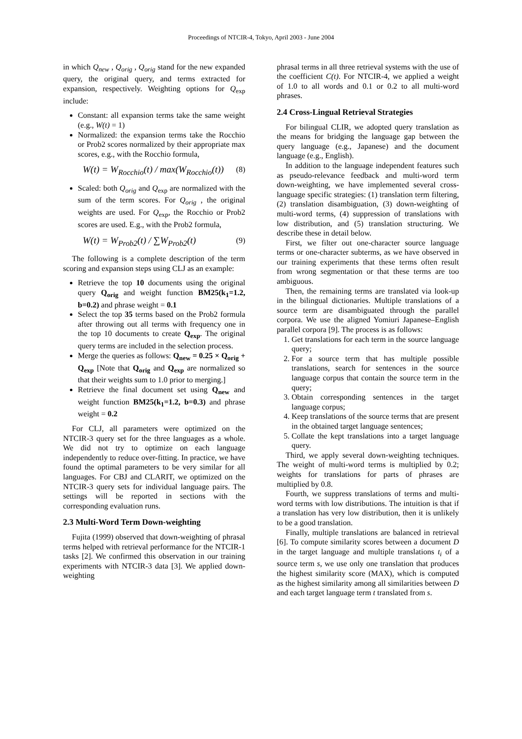Proceedings of NTCIR-4, Tokyo, April 2003 - June 2004
in which Q<sub>new</sub> , Q<sub>orig</sub> , Q<sub>orig</sub> stand for the new expanded query, the original query, and terms extracted for expansion, respectively. Weighting options for Q<sub>exp</sub> include:
Constant: all expansion terms take the same weight (e.g., W(t) = 1)
Normalized: the expansion terms take the Rocchio or Prob2 scores normalized by their appropriate max scores, e.g., with the Rocchio formula,
W(t) = W<sub>Rocchio</sub>(t) / max(W<sub>Rocchio</sub>(t)) (8)
Scaled: both Q<sub>orig</sub> and Q<sub>exp</sub> are normalized with the sum of the term scores. For Q<sub>orig</sub> , the original weights are used. For Q<sub>exp</sub>, the Rocchio or Prob2 scores are used. E.g., with the Prob2 formula,
W(t) = W<sub>Prob2</sub>(t) / ∑W<sub>Prob2</sub>(t) (9)
The following is a complete description of the term scoring and expansion steps using CLJ as an example:
Retrieve the top 10 documents using the original query Q<sub>orig</sub> and weight function BM25(k<sub>1</sub>=1.2, b=0.2) and phrase weight = 0.1
Select the top 35 terms based on the Prob2 formula after throwing out all terms with frequency one in the top 10 documents to create Q<sub>exp</sub>. The original query terms are included in the selection process.
Merge the queries as follows: Q<sub>new</sub> = 0.25 × Q<sub>orig</sub> + Q<sub>exp</sub> [Note that Q<sub>orig</sub> and Q<sub>exp</sub> are normalized so that their weights sum to 1.0 prior to merging.]
Retrieve the final document set using Q<sub>new</sub> and weight function BM25(k<sub>1</sub>=1.2, b=0.3) and phrase weight = 0.2
For CLJ, all parameters were optimized on the NTCIR-3 query set for the three languages as a whole. We did not try to optimize on each language independently to reduce over-fitting. In practice, we have found the optimal parameters to be very similar for all languages. For CBJ and CLARIT, we optimized on the NTCIR-3 query sets for individual language pairs. The settings will be reported in sections with the corresponding evaluation runs.
2.3 Multi-Word Term Down-weighting
Fujita (1999) observed that down-weighting of phrasal terms helped with retrieval performance for the NTCIR-1 tasks [2]. We confirmed this observation in our training experiments with NTCIR-3 data [3]. We applied down-weighting
phrasal terms in all three retrieval systems with the use of the coefficient C(t). For NTCIR-4, we applied a weight of 1.0 to all words and 0.1 or 0.2 to all multi-word phrases.
2.4 Cross-Lingual Retrieval Strategies
For bilingual CLIR, we adopted query translation as the means for bridging the language gap between the query language (e.g., Japanese) and the document language (e.g., English).
In addition to the language independent features such as pseudo-relevance feedback and multi-word term down-weighting, we have implemented several cross-language specific strategies: (1) translation term filtering, (2) translation disambiguation, (3) down-weighting of multi-word terms, (4) suppression of translations with low distribution, and (5) translation structuring. We describe these in detail below.
First, we filter out one-character source language terms or one-character subterms, as we have observed in our training experiments that these terms often result from wrong segmentation or that these terms are too ambiguous.
Then, the remaining terms are translated via look-up in the bilingual dictionaries. Multiple translations of a source term are disambiguated through the parallel corpora. We use the aligned Yomiuri Japanese–English parallel corpora [9]. The process is as follows:
1. Get translations for each term in the source language query;
2. For a source term that has multiple possible translations, search for sentences in the source language corpus that contain the source term in the query;
3. Obtain corresponding sentences in the target language corpus;
4. Keep translations of the source terms that are present in the obtained target language sentences;
5. Collate the kept translations into a target language query.
Third, we apply several down-weighting techniques. The weight of multi-word terms is multiplied by 0.2; weights for translations for parts of phrases are multiplied by 0.8.
Fourth, we suppress translations of terms and multi-word terms with low distributions. The intuition is that if a translation has very low distribution, then it is unlikely to be a good translation.
Finally, multiple translations are balanced in retrieval [6]. To compute similarity scores between a document D in the target language and multiple translations t<sub>i</sub> of a source term s, we use only one translation that produces the highest similarity score (MAX), which is computed as the highest similarity among all similarities between D and each target language term t translated from s.